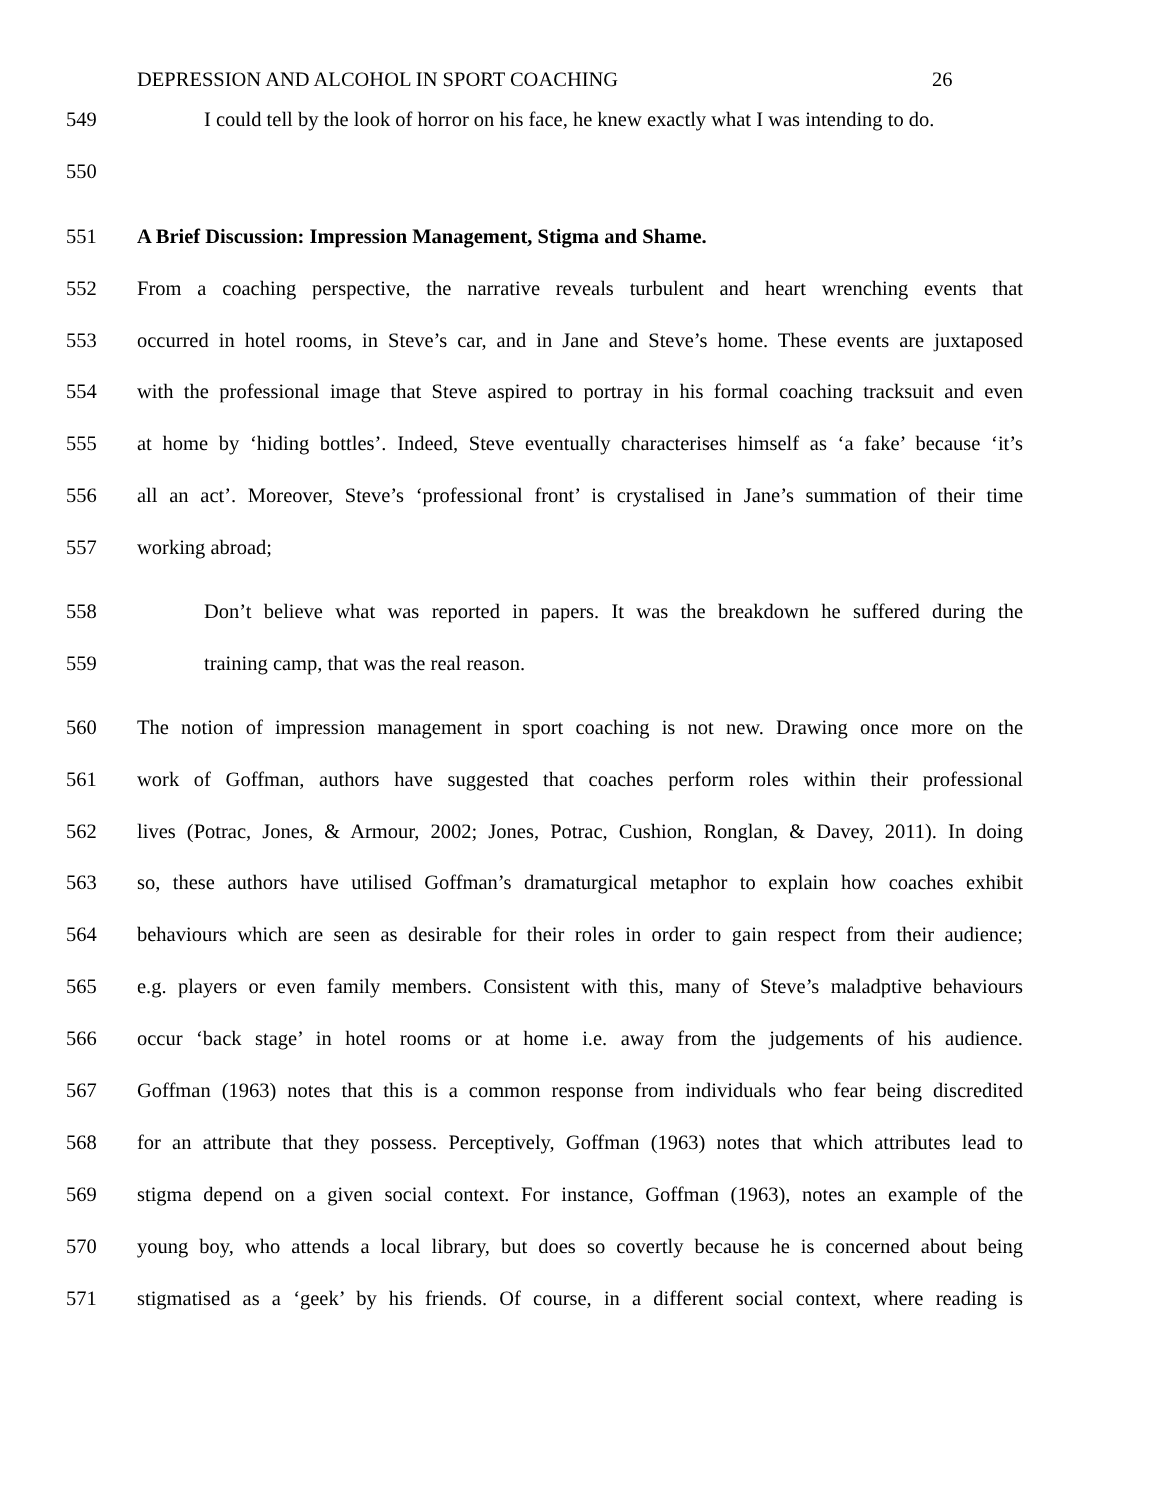DEPRESSION AND ALCOHOL IN SPORT COACHING 26
549 I could tell by the look of horror on his face, he knew exactly what I was intending to do.
550
551 A Brief Discussion: Impression Management, Stigma and Shame.
552 From a coaching perspective, the narrative reveals turbulent and heart wrenching events that
553 occurred in hotel rooms, in Steve’s car, and in Jane and Steve’s home. These events are juxtaposed
554 with the professional image that Steve aspired to portray in his formal coaching tracksuit and even
555 at home by ‘hiding bottles’. Indeed, Steve eventually characterises himself as ‘a fake’ because ‘it’s
556 all an act’. Moreover, Steve’s ‘professional front’ is crystalised in Jane’s summation of their time
557 working abroad;
558 Don’t believe what was reported in papers. It was the breakdown he suffered during the
559 training camp, that was the real reason.
560 The notion of impression management in sport coaching is not new. Drawing once more on the
561 work of Goffman, authors have suggested that coaches perform roles within their professional
562 lives (Potrac, Jones, & Armour, 2002; Jones, Potrac, Cushion, Ronglan, & Davey, 2011). In doing
563 so, these authors have utilised Goffman’s dramaturgical metaphor to explain how coaches exhibit
564 behaviours which are seen as desirable for their roles in order to gain respect from their audience;
565 e.g. players or even family members. Consistent with this, many of Steve’s maladptive behaviours
566 occur ‘back stage’ in hotel rooms or at home i.e. away from the judgements of his audience.
567 Goffman (1963) notes that this is a common response from individuals who fear being discredited
568 for an attribute that they possess. Perceptively, Goffman (1963) notes that which attributes lead to
569 stigma depend on a given social context. For instance, Goffman (1963), notes an example of the
570 young boy, who attends a local library, but does so covertly because he is concerned about being
571 stigmatised as a ‘geek’ by his friends. Of course, in a different social context, where reading is